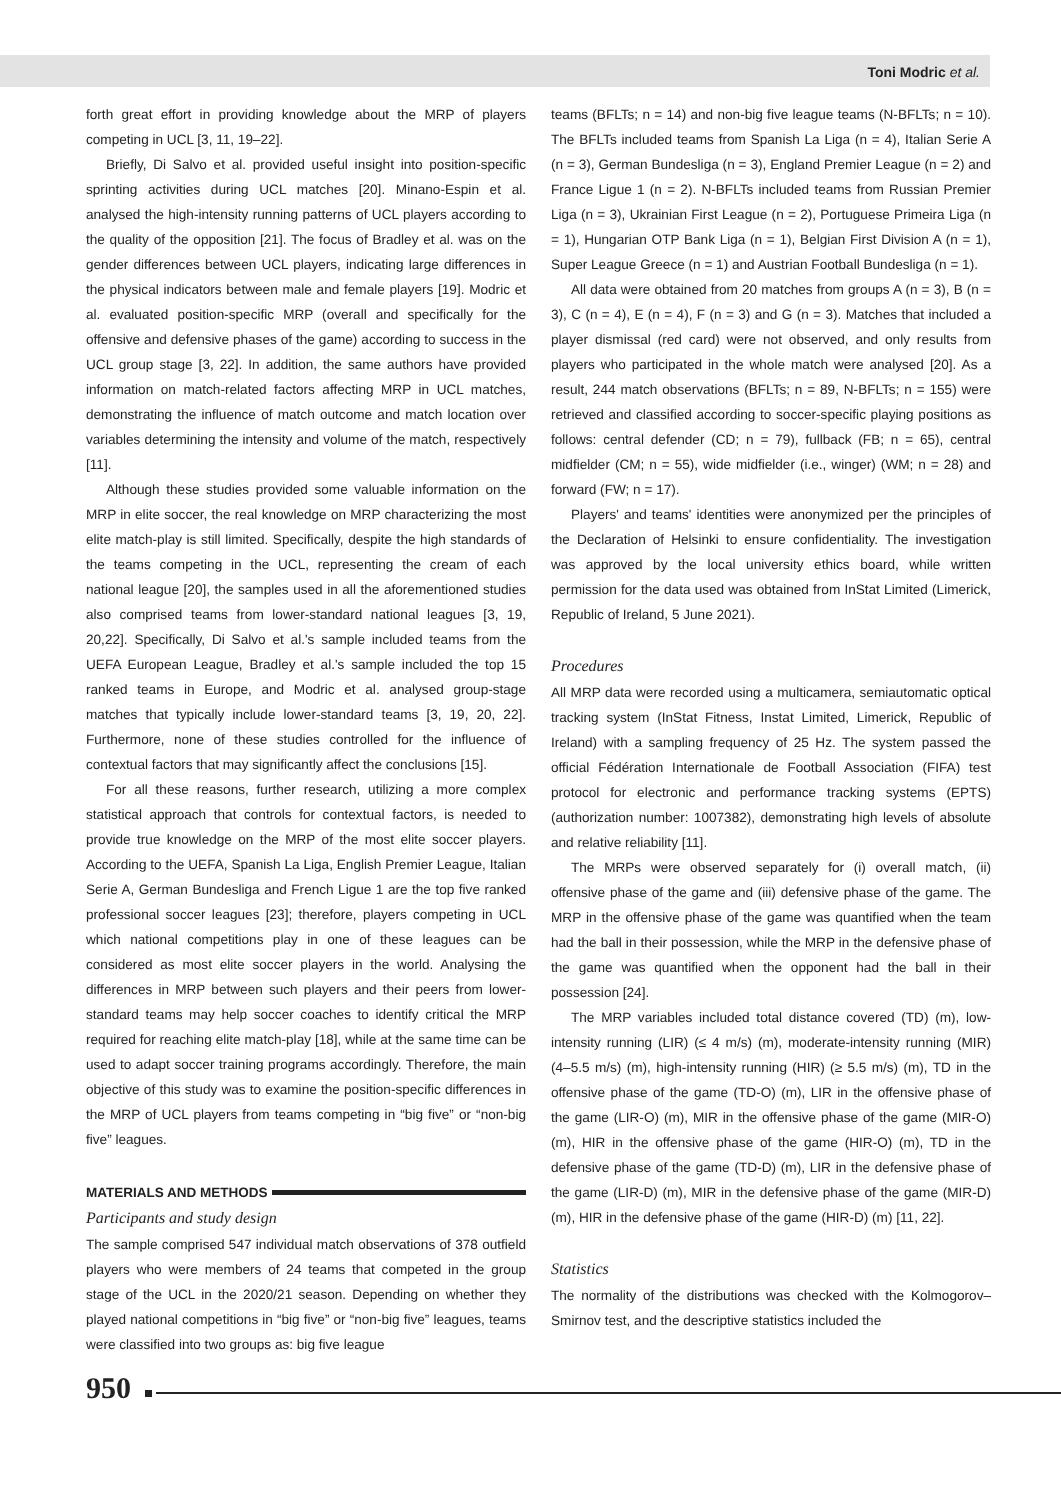Toni Modric et al.
forth great effort in providing knowledge about the MRP of players competing in UCL [3, 11, 19–22].
Briefly, Di Salvo et al. provided useful insight into position-specific sprinting activities during UCL matches [20]. Minano-Espin et al. analysed the high-intensity running patterns of UCL players according to the quality of the opposition [21]. The focus of Bradley et al. was on the gender differences between UCL players, indicating large differences in the physical indicators between male and female players [19]. Modric et al. evaluated position-specific MRP (overall and specifically for the offensive and defensive phases of the game) according to success in the UCL group stage [3, 22]. In addition, the same authors have provided information on match-related factors affecting MRP in UCL matches, demonstrating the influence of match outcome and match location over variables determining the intensity and volume of the match, respectively [11].
Although these studies provided some valuable information on the MRP in elite soccer, the real knowledge on MRP characterizing the most elite match-play is still limited. Specifically, despite the high standards of the teams competing in the UCL, representing the cream of each national league [20], the samples used in all the aforementioned studies also comprised teams from lower-standard national leagues [3, 19, 20,22]. Specifically, Di Salvo et al.'s sample included teams from the UEFA European League, Bradley et al.'s sample included the top 15 ranked teams in Europe, and Modric et al. analysed group-stage matches that typically include lower-standard teams [3, 19, 20, 22]. Furthermore, none of these studies controlled for the influence of contextual factors that may significantly affect the conclusions [15].
For all these reasons, further research, utilizing a more complex statistical approach that controls for contextual factors, is needed to provide true knowledge on the MRP of the most elite soccer players. According to the UEFA, Spanish La Liga, English Premier League, Italian Serie A, German Bundesliga and French Ligue 1 are the top five ranked professional soccer leagues [23]; therefore, players competing in UCL which national competitions play in one of these leagues can be considered as most elite soccer players in the world. Analysing the differences in MRP between such players and their peers from lower-standard teams may help soccer coaches to identify critical the MRP required for reaching elite match-play [18], while at the same time can be used to adapt soccer training programs accordingly. Therefore, the main objective of this study was to examine the position-specific differences in the MRP of UCL players from teams competing in “big five” or “non-big five” leagues.
MATERIALS AND METHODS
Participants and study design
The sample comprised 547 individual match observations of 378 outfield players who were members of 24 teams that competed in the group stage of the UCL in the 2020/21 season. Depending on whether they played national competitions in “big five” or “non-big five” leagues, teams were classified into two groups as: big five league
teams (BFLTs; n = 14) and non-big five league teams (N-BFLTs; n = 10). The BFLTs included teams from Spanish La Liga (n = 4), Italian Serie A (n = 3), German Bundesliga (n = 3), England Premier League (n = 2) and France Ligue 1 (n = 2). N-BFLTs included teams from Russian Premier Liga (n = 3), Ukrainian First League (n = 2), Portuguese Primeira Liga (n = 1), Hungarian OTP Bank Liga (n = 1), Belgian First Division A (n = 1), Super League Greece (n = 1) and Austrian Football Bundesliga (n = 1).
All data were obtained from 20 matches from groups A (n = 3), B (n = 3), C (n = 4), E (n = 4), F (n = 3) and G (n = 3). Matches that included a player dismissal (red card) were not observed, and only results from players who participated in the whole match were analysed [20]. As a result, 244 match observations (BFLTs; n = 89, N-BFLTs; n = 155) were retrieved and classified according to soccer-specific playing positions as follows: central defender (CD; n = 79), fullback (FB; n = 65), central midfielder (CM; n = 55), wide midfielder (i.e., winger) (WM; n = 28) and forward (FW; n = 17).
Players' and teams' identities were anonymized per the principles of the Declaration of Helsinki to ensure confidentiality. The investigation was approved by the local university ethics board, while written permission for the data used was obtained from InStat Limited (Limerick, Republic of Ireland, 5 June 2021).
Procedures
All MRP data were recorded using a multicamera, semiautomatic optical tracking system (InStat Fitness, Instat Limited, Limerick, Republic of Ireland) with a sampling frequency of 25 Hz. The system passed the official Fédération Internationale de Football Association (FIFA) test protocol for electronic and performance tracking systems (EPTS) (authorization number: 1007382), demonstrating high levels of absolute and relative reliability [11].
The MRPs were observed separately for (i) overall match, (ii) offensive phase of the game and (iii) defensive phase of the game. The MRP in the offensive phase of the game was quantified when the team had the ball in their possession, while the MRP in the defensive phase of the game was quantified when the opponent had the ball in their possession [24].
The MRP variables included total distance covered (TD) (m), low-intensity running (LIR) (≤ 4 m/s) (m), moderate-intensity running (MIR) (4–5.5 m/s) (m), high-intensity running (HIR) (≥ 5.5 m/s) (m), TD in the offensive phase of the game (TD-O) (m), LIR in the offensive phase of the game (LIR-O) (m), MIR in the offensive phase of the game (MIR-O) (m), HIR in the offensive phase of the game (HIR-O) (m), TD in the defensive phase of the game (TD-D) (m), LIR in the defensive phase of the game (LIR-D) (m), MIR in the defensive phase of the game (MIR-D) (m), HIR in the defensive phase of the game (HIR-D) (m) [11, 22].
Statistics
The normality of the distributions was checked with the Kolmogorov–Smirnov test, and the descriptive statistics included the
950